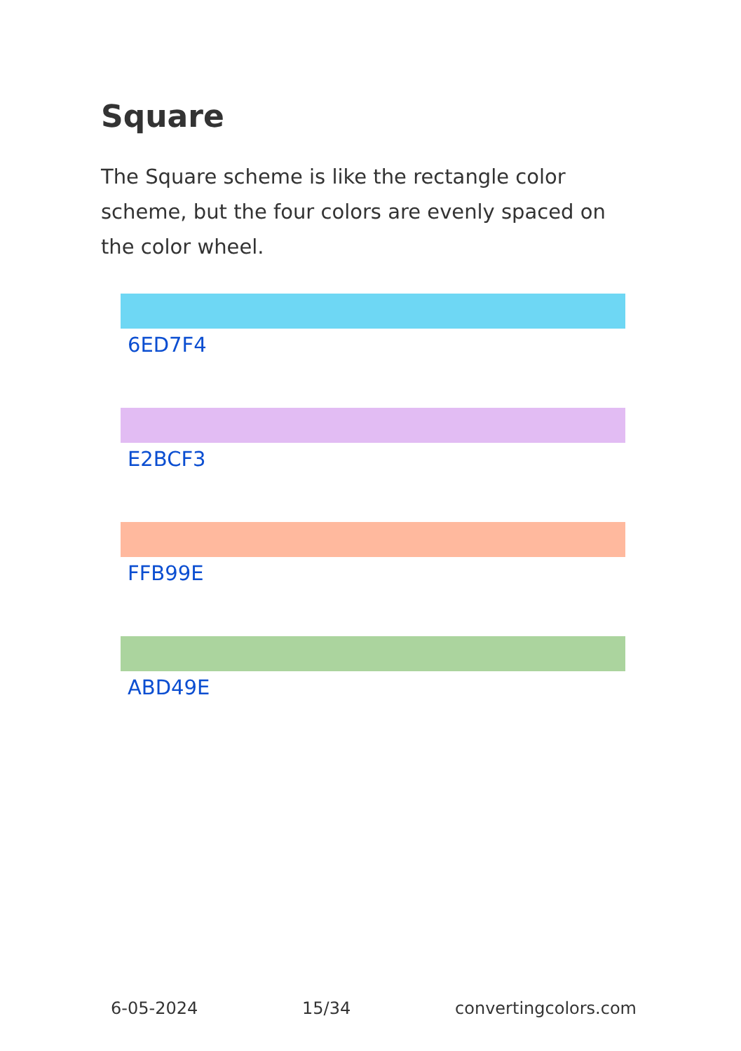Square
The Square scheme is like the rectangle color scheme, but the four colors are evenly spaced on the color wheel.
6ED7F4
E2BCF3
FFB99E
ABD49E
6-05-2024 15/34 convertingcolors.com